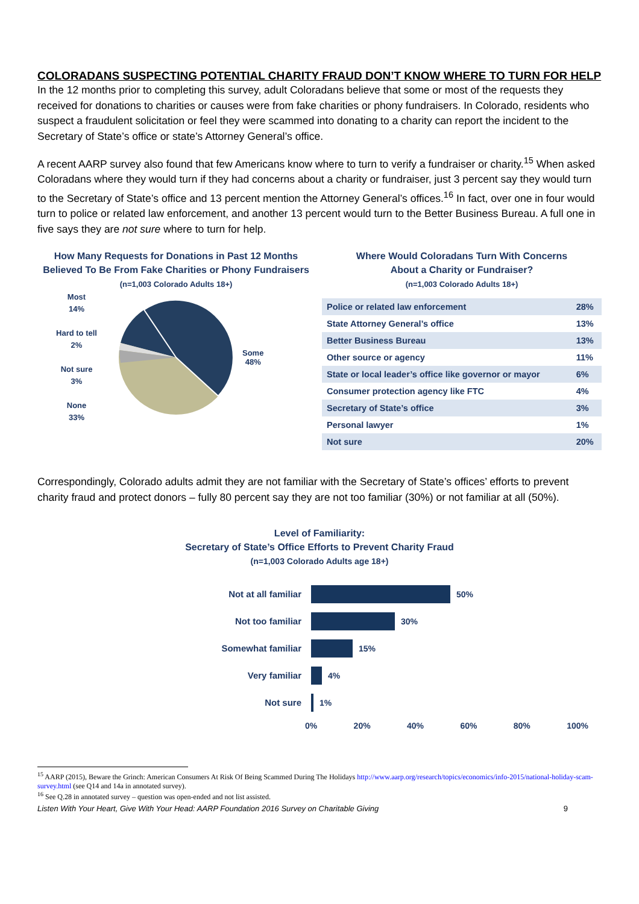COLORADANS SUSPECTING POTENTIAL CHARITY FRAUD DON’T KNOW WHERE TO TURN FOR HELP
In the 12 months prior to completing this survey, adult Coloradans believe that some or most of the requests they received for donations to charities or causes were from fake charities or phony fundraisers. In Colorado, residents who suspect a fraudulent solicitation or feel they were scammed into donating to a charity can report the incident to the Secretary of State’s office or state’s Attorney General’s office.
A recent AARP survey also found that few Americans know where to turn to verify a fundraiser or charity.<sup>15</sup> When asked Coloradans where they would turn if they had concerns about a charity or fundraiser, just 3 percent say they would turn to the Secretary of State’s office and 13 percent mention the Attorney General’s offices.<sup>16</sup> In fact, over one in four would turn to police or related law enforcement, and another 13 percent would turn to the Better Business Bureau. A full one in five says they are not sure where to turn for help.
How Many Requests for Donations in Past 12 Months
Believed To Be From Fake Charities or Phony Fundraisers
(n=1,003 Colorado Adults 18+)
Most
14%
Hard to tell
2%
Not sure
3%
None
33%
Some
48%
Where Would Coloradans Turn With Concerns
About a Charity or Fundraiser?
(n=1,003 Colorado Adults 18+)
| Police or related law enforcement | 28% |
| State Attorney General’s office | 13% |
| Better Business Bureau | 13% |
| Other source or agency | 11% |
| State or local leader’s office like governor or mayor | 6% |
| Consumer protection agency like FTC | 4% |
| Secretary of State’s office | 3% |
| Personal lawyer | 1% |
| Not sure | 20% |
Correspondingly, Colorado adults admit they are not familiar with the Secretary of State’s offices’ efforts to prevent charity fraud and protect donors – fully 80 percent say they are not too familiar (30%) or not familiar at all (50%).
Level of Familiarity:
Secretary of State’s Office Efforts to Prevent Charity Fraud
(n=1,003 Colorado Adults age 18+)
Not at all familiar 50%
Not too familiar 30%
Somewhat familiar 15%
Very familiar 4%
Not sure 1%
0% 20% 40% 60% 80% 100%
<sup>15</sup> AARP (2015), Beware the Grinch: American Consumers At Risk Of Being Scammed During The Holidays http://www.aarp.org/research/topics/economics/info-2015/national-holiday-scam-survey.html (see Q14 and 14a in annotated survey).
<sup>16</sup> See Q.28 in annotated survey – question was open-ended and not list assisted.
Listen With Your Heart, Give With Your Head: AARP Foundation 2016 Survey on Charitable Giving 9